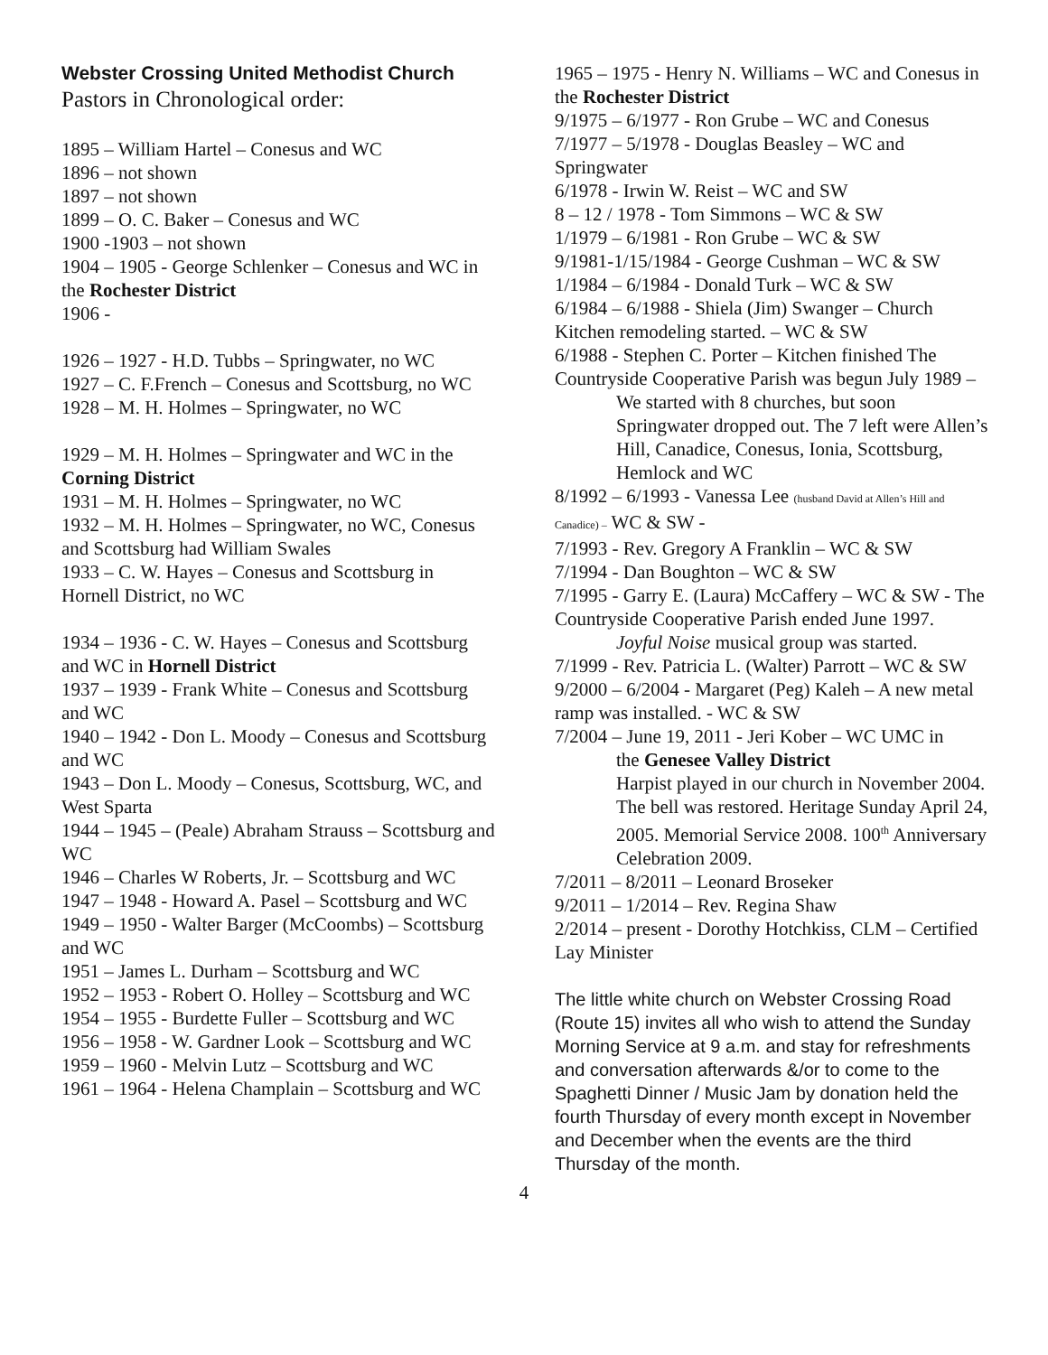Webster Crossing United Methodist Church
Pastors in Chronological order:
1895 – William Hartel – Conesus and WC
1896 – not shown
1897 – not shown
1899 – O. C. Baker – Conesus and WC
1900 -1903 – not shown
1904 – 1905 - George Schlenker – Conesus and WC in the Rochester District
1906 -
1926 – 1927 - H.D. Tubbs – Springwater, no WC
1927 – C. F.French – Conesus and Scottsburg, no WC
1928 – M. H. Holmes – Springwater, no WC
1929 – M. H. Holmes – Springwater and WC in the Corning District
1931 – M. H. Holmes – Springwater, no WC
1932 – M. H. Holmes – Springwater, no WC, Conesus and Scottsburg had William Swales
1933 – C. W. Hayes – Conesus and Scottsburg in Hornell District, no WC
1934 – 1936 - C. W. Hayes – Conesus and Scottsburg and WC in Hornell District
1937 – 1939 - Frank White – Conesus and Scottsburg and WC
1940 – 1942 - Don L. Moody – Conesus and Scottsburg and WC
1943 – Don L. Moody – Conesus, Scottsburg, WC, and West Sparta
1944 – 1945 – (Peale) Abraham Strauss – Scottsburg and WC
1946 – Charles W Roberts, Jr. – Scottsburg and WC
1947 – 1948 - Howard A. Pasel – Scottsburg and WC
1949 – 1950 - Walter Barger (McCoombs) – Scottsburg and WC
1951 – James L. Durham – Scottsburg and WC
1952 – 1953 - Robert O. Holley – Scottsburg and WC
1954 – 1955 - Burdette Fuller – Scottsburg and WC
1956 – 1958 - W. Gardner Look – Scottsburg and WC
1959 – 1960 - Melvin Lutz – Scottsburg and WC
1961 – 1964 - Helena Champlain – Scottsburg and WC
1965 – 1975 - Henry N. Williams – WC and Conesus in the Rochester District
9/1975 – 6/1977 - Ron Grube – WC and Conesus
7/1977 – 5/1978 - Douglas Beasley – WC and Springwater
6/1978 - Irwin W. Reist – WC and SW
8 – 12 / 1978 - Tom Simmons – WC & SW
1/1979 – 6/1981 - Ron Grube – WC & SW
9/1981-1/15/1984 - George Cushman – WC & SW
1/1984 – 6/1984 - Donald Turk – WC & SW
6/1984 – 6/1988 - Shiela (Jim) Swanger – Church Kitchen remodeling started. – WC & SW
6/1988 - Stephen C. Porter – Kitchen finished The Countryside Cooperative Parish was begun July 1989 –
We started with 8 churches, but soon Springwater dropped out. The 7 left were Allen’s Hill, Canadice, Conesus, Ionia, Scottsburg, Hemlock and WC
8/1992 – 6/1993 - Vanessa Lee (husband David at Allen’s Hill and Canadice) – WC & SW -
7/1993 - Rev. Gregory A Franklin – WC & SW
7/1994 - Dan Boughton – WC & SW
7/1995 - Garry E. (Laura) McCaffery – WC & SW - The Countryside Cooperative Parish ended June 1997.
Joyful Noise musical group was started.
7/1999 - Rev. Patricia L. (Walter) Parrott – WC & SW
9/2000 – 6/2004 - Margaret (Peg) Kaleh – A new metal ramp was installed. - WC & SW
7/2004 – June 19, 2011 - Jeri Kober – WC UMC in
the Genesee Valley District
Harpist played in our church in November 2004. The bell was restored. Heritage Sunday April 24, 2005. Memorial Service 2008. 100<sup>th</sup> Anniversary Celebration 2009.
7/2011 – 8/2011 – Leonard Broseker
9/2011 – 1/2014 – Rev. Regina Shaw
2/2014 – present - Dorothy Hotchkiss, CLM – Certified Lay Minister
The little white church on Webster Crossing Road (Route 15) invites all who wish to attend the Sunday Morning Service at 9 a.m. and stay for refreshments and conversation afterwards &/or to come to the Spaghetti Dinner / Music Jam by donation held the fourth Thursday of every month except in November and December when the events are the third Thursday of the month.
4